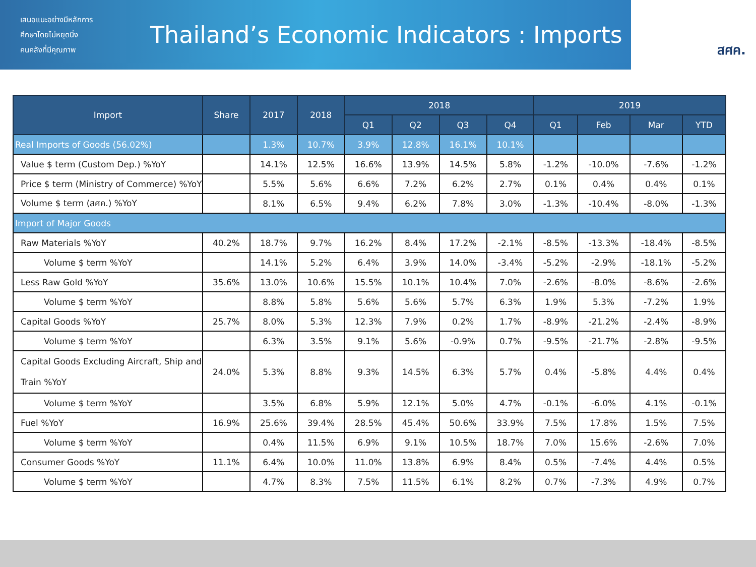เสนอแนะอย่างมีหลักการ
ศึกษาโดยไม่หยุดนิ่ง
คนคลังที่มีคุณภาพ
Thailand’s Economic Indicators : Imports
สศค.
| Import | Share | 2017 | 2018 | 2018 | | | | 2019 | | | |
| --- | --- | --- | --- | --- | --- | --- | --- | --- | --- | --- | --- |
| | | | | Q1 | Q2 | Q3 | Q4 | Q1 | Feb | Mar | YTD |
| Real Imports of Goods (56.02%) | | 1.3% | 10.7% | 3.9% | 12.8% | 16.1% | 10.1% | | | | |
| Value $ term (Custom Dep.) %YoY | | 14.1% | 12.5% | 16.6% | 13.9% | 14.5% | 5.8% | -1.2% | -10.0% | -7.6% | -1.2% |
| Price $ term (Ministry of Commerce) %YoY | | 5.5% | 5.6% | 6.6% | 7.2% | 6.2% | 2.7% | 0.1% | 0.4% | 0.4% | 0.1% |
| Volume $ term (สศค.) %YoY | | 8.1% | 6.5% | 9.4% | 6.2% | 7.8% | 3.0% | -1.3% | -10.4% | -8.0% | -1.3% |
| Import of Major Goods | | | | | | | | | | | |
| Raw Materials %YoY | 40.2% | 18.7% | 9.7% | 16.2% | 8.4% | 17.2% | -2.1% | -8.5% | -13.3% | -18.4% | -8.5% |
| Volume $ term %YoY | | 14.1% | 5.2% | 6.4% | 3.9% | 14.0% | -3.4% | -5.2% | -2.9% | -18.1% | -5.2% |
| Less Raw Gold %YoY | 35.6% | 13.0% | 10.6% | 15.5% | 10.1% | 10.4% | 7.0% | -2.6% | -8.0% | -8.6% | -2.6% |
| Volume $ term %YoY | | 8.8% | 5.8% | 5.6% | 5.6% | 5.7% | 6.3% | 1.9% | 5.3% | -7.2% | 1.9% |
| Capital Goods %YoY | 25.7% | 8.0% | 5.3% | 12.3% | 7.9% | 0.2% | 1.7% | -8.9% | -21.2% | -2.4% | -8.9% |
| Volume $ term %YoY | | 6.3% | 3.5% | 9.1% | 5.6% | -0.9% | 0.7% | -9.5% | -21.7% | -2.8% | -9.5% |
| Capital Goods Excluding Aircraft, Ship and Train %YoY | 24.0% | 5.3% | 8.8% | 9.3% | 14.5% | 6.3% | 5.7% | 0.4% | -5.8% | 4.4% | 0.4% |
| Volume $ term %YoY | | 3.5% | 6.8% | 5.9% | 12.1% | 5.0% | 4.7% | -0.1% | -6.0% | 4.1% | -0.1% |
| Fuel %YoY | 16.9% | 25.6% | 39.4% | 28.5% | 45.4% | 50.6% | 33.9% | 7.5% | 17.8% | 1.5% | 7.5% |
| Volume $ term %YoY | | 0.4% | 11.5% | 6.9% | 9.1% | 10.5% | 18.7% | 7.0% | 15.6% | -2.6% | 7.0% |
| Consumer Goods %YoY | 11.1% | 6.4% | 10.0% | 11.0% | 13.8% | 6.9% | 8.4% | 0.5% | -7.4% | 4.4% | 0.5% |
| Volume $ term %YoY | | 4.7% | 8.3% | 7.5% | 11.5% | 6.1% | 8.2% | 0.7% | -7.3% | 4.9% | 0.7% |